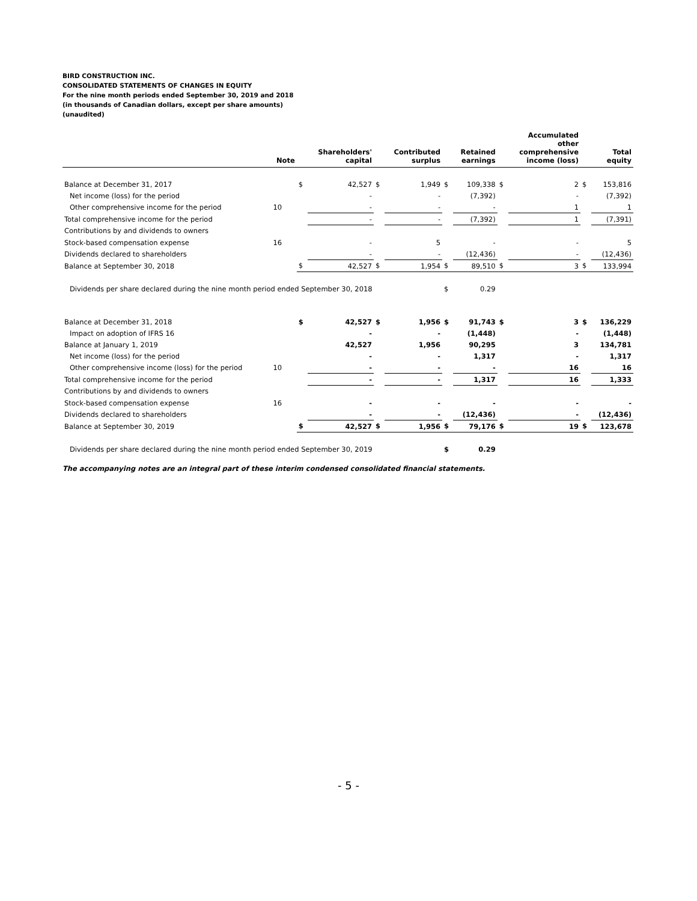BIRD CONSTRUCTION INC.
CONSOLIDATED STATEMENTS OF CHANGES IN EQUITY
For the nine month periods ended September 30, 2019 and 2018
(in thousands of Canadian dollars, except per share amounts)
(unaudited)
| | Note | | Shareholders' capital | | Contributed surplus | | Retained earnings | | Accumulated other comprehensive income (loss) | | Total equity |
| --- | --- | --- | --- | --- | --- | --- | --- | --- | --- | --- | --- |
| Balance at December 31, 2017 | | $ | 42,527 | $ | 1,949 | $ | 109,338 | $ | 2 | $ | 153,816 |
| Net income (loss) for the period | | | - | | - | | (7,392) | | - | | (7,392) |
| Other comprehensive income for the period | 10 | | - | | - | | - | | 1 | | 1 |
| Total comprehensive income for the period | | | - | | - | | (7,392) | | 1 | | (7,391) |
| Contributions by and dividends to owners | | | | | | | | | | | |
| Stock-based compensation expense | 16 | | - | | 5 | | - | | - | | 5 |
| Dividends declared to shareholders | | | - | | - | | (12,436) | | - | | (12,436) |
| Balance at September 30, 2018 | | $ | 42,527 | $ | 1,954 | $ | 89,510 | $ | 3 | $ | 133,994 |
| Dividends per share declared during the nine month period ended September 30, 2018 | | | | | | $ | 0.29 | | | | |
| Balance at December 31, 2018 | | $ | 42,527 | $ | 1,956 | $ | 91,743 | $ | 3 | $ | 136,229 |
| Impact on adoption of IFRS 16 | | | - | | - | | (1,448) | | - | | (1,448) |
| Balance at January 1, 2019 | | | 42,527 | | 1,956 | | 90,295 | | 3 | | 134,781 |
| Net income (loss) for the period | | | - | | - | | 1,317 | | - | | 1,317 |
| Other comprehensive income (loss) for the period | 10 | | - | | - | | - | | 16 | | 16 |
| Total comprehensive income for the period | | | - | | - | | 1,317 | | 16 | | 1,333 |
| Contributions by and dividends to owners | | | | | | | | | | | |
| Stock-based compensation expense | 16 | | - | | - | | - | | - | | - |
| Dividends declared to shareholders | | | - | | - | | (12,436) | | - | | (12,436) |
| Balance at September 30, 2019 | | $ | 42,527 | $ | 1,956 | $ | 79,176 | $ | 19 | $ | 123,678 |
| Dividends per share declared during the nine month period ended September 30, 2019 | | | | | | $ | 0.29 | | | | |
The accompanying notes are an integral part of these interim condensed consolidated financial statements.
- 5 -